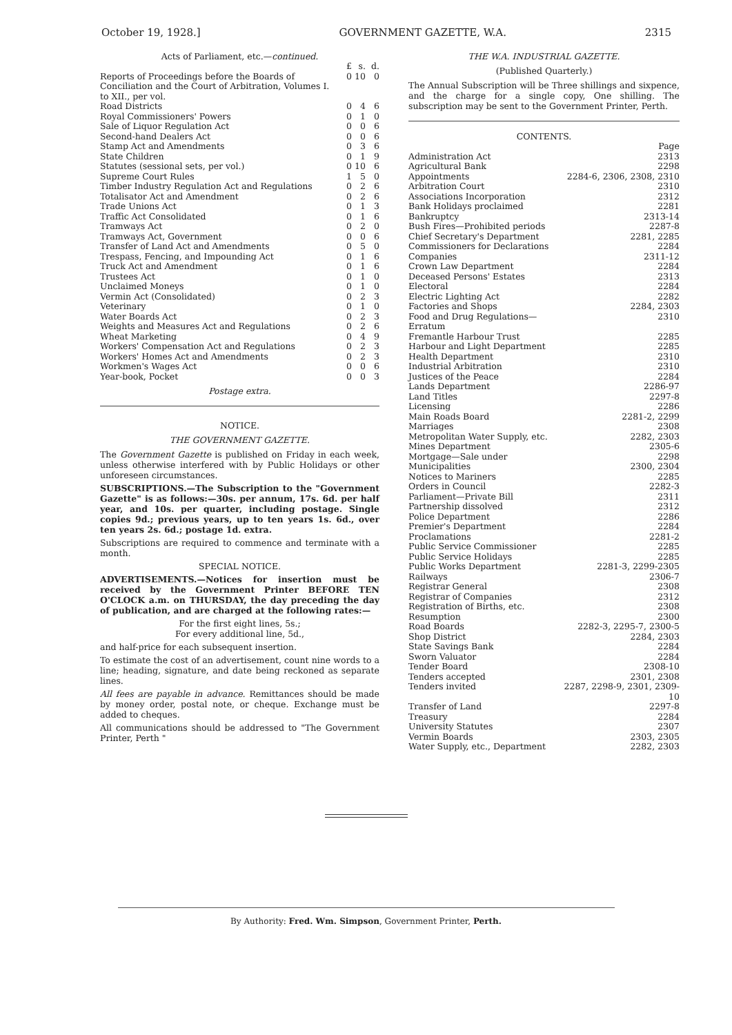October 19, 1928.] GOVERNMENT GAZETTE, W.A. 2315
Acts of Parliament, etc.—continued.
| | £ | s. | d. |
| Reports of Proceedings before the Boards of Conciliation and the Court of Arbitration, Volumes I. to XII., per vol. | 0 | 10 | 0 |
| Road Districts | 0 | 4 | 6 |
| Royal Commissioners' Powers | 0 | 1 | 0 |
| Sale of Liquor Regulation Act | 0 | 0 | 6 |
| Second-hand Dealers Act | 0 | 0 | 6 |
| Stamp Act and Amendments | 0 | 3 | 6 |
| State Children | 0 | 1 | 9 |
| Statutes (sessional sets, per vol.) | 0 | 10 | 6 |
| Supreme Court Rules | 1 | 5 | 0 |
| Timber Industry Regulation Act and Regulations | 0 | 2 | 6 |
| Totalisator Act and Amendment | 0 | 2 | 6 |
| Trade Unions Act | 0 | 1 | 3 |
| Traffic Act Consolidated | 0 | 1 | 6 |
| Tramways Act | 0 | 2 | 0 |
| Tramways Act, Government | 0 | 0 | 6 |
| Transfer of Land Act and Amendments | 0 | 5 | 0 |
| Trespass, Fencing, and Impounding Act | 0 | 1 | 6 |
| Truck Act and Amendment | 0 | 1 | 6 |
| Trustees Act | 0 | 1 | 0 |
| Unclaimed Moneys | 0 | 1 | 0 |
| Vermin Act (Consolidated) | 0 | 2 | 3 |
| Veterinary | 0 | 1 | 0 |
| Water Boards Act | 0 | 2 | 3 |
| Weights and Measures Act and Regulations | 0 | 2 | 6 |
| Wheat Marketing | 0 | 4 | 9 |
| Workers' Compensation Act and Regulations | 0 | 2 | 3 |
| Workers' Homes Act and Amendments | 0 | 2 | 3 |
| Workmen's Wages Act | 0 | 0 | 6 |
| Year-book, Pocket | 0 | 0 | 3 |
Postage extra.
NOTICE.
THE GOVERNMENT GAZETTE.
The Government Gazette is published on Friday in each week, unless otherwise interfered with by Public Holidays or other unforeseen circumstances.
SUBSCRIPTIONS.—The Subscription to the "Government Gazette" is as follows:—30s. per annum, 17s. 6d. per half year, and 10s. per quarter, including postage. Single copies 9d.; previous years, up to ten years 1s. 6d., over ten years 2s. 6d.; postage 1d. extra.
Subscriptions are required to commence and terminate with a month.
SPECIAL NOTICE.
ADVERTISEMENTS.—Notices for insertion must be received by the Government Printer BEFORE TEN O'CLOCK a.m. on THURSDAY, the day preceding the day of publication, and are charged at the following rates:—
For the first eight lines, 5s.;
For every additional line, 5d.,
and half-price for each subsequent insertion.
To estimate the cost of an advertisement, count nine words to a line; heading, signature, and date being reckoned as separate lines.
All fees are payable in advance. Remittances should be made by money order, postal note, or cheque. Exchange must be added to cheques.
All communications should be addressed to "The Government Printer, Perth "
THE W.A. INDUSTRIAL GAZETTE.
(Published Quarterly.)
The Annual Subscription will be Three shillings and sixpence, and the charge for a single copy, One shilling. The subscription may be sent to the Government Printer, Perth.
CONTENTS.
| | Page |
| Administration Act | 2313 |
| Agricultural Bank | 2298 |
| Appointments | 2284-6, 2306, 2308, 2310 |
| Arbitration Court | 2310 |
| Associations Incorporation | 2312 |
| Bank Holidays proclaimed | 2281 |
| Bankruptcy | 2313-14 |
| Bush Fires—Prohibited periods | 2287-8 |
| Chief Secretary's Department | 2281, 2285 |
| Commissioners for Declarations | 2284 |
| Companies | 2311-12 |
| Crown Law Department | 2284 |
| Deceased Persons' Estates | 2313 |
| Electoral | 2284 |
| Electric Lighting Act | 2282 |
| Factories and Shops | 2284, 2303 |
| Food and Drug Regulations—Erratum | 2310 |
| Fremantle Harbour Trust | 2285 |
| Harbour and Light Department | 2285 |
| Health Department | 2310 |
| Industrial Arbitration | 2310 |
| Justices of the Peace | 2284 |
| Lands Department | 2286-97 |
| Land Titles | 2297-8 |
| Licensing | 2286 |
| Main Roads Board | 2281-2, 2299 |
| Marriages | 2308 |
| Metropolitan Water Supply, etc. | 2282, 2303 |
| Mines Department | 2305-6 |
| Mortgage—Sale under | 2298 |
| Municipalities | 2300, 2304 |
| Notices to Mariners | 2285 |
| Orders in Council | 2282-3 |
| Parliament—Private Bill | 2311 |
| Partnership dissolved | 2312 |
| Police Department | 2286 |
| Premier's Department | 2284 |
| Proclamations | 2281-2 |
| Public Service Commissioner | 2285 |
| Public Service Holidays | 2285 |
| Public Works Department | 2281-3, 2299-2305 |
| Railways | 2306-7 |
| Registrar General | 2308 |
| Registrar of Companies | 2312 |
| Registration of Births, etc. | 2308 |
| Resumption | 2300 |
| Road Boards | 2282-3, 2295-7, 2300-5 |
| Shop District | 2284, 2303 |
| State Savings Bank | 2284 |
| Sworn Valuator | 2284 |
| Tender Board | 2308-10 |
| Tenders accepted | 2301, 2308 |
| Tenders invited | 2287, 2298-9, 2301, 2309-10 |
| Transfer of Land | 2297-8 |
| Treasury | 2284 |
| University Statutes | 2307 |
| Vermin Boards | 2303, 2305 |
| Water Supply, etc., Department | 2282, 2303 |
By Authority: Fred. Wm. Simpson, Government Printer, Perth.